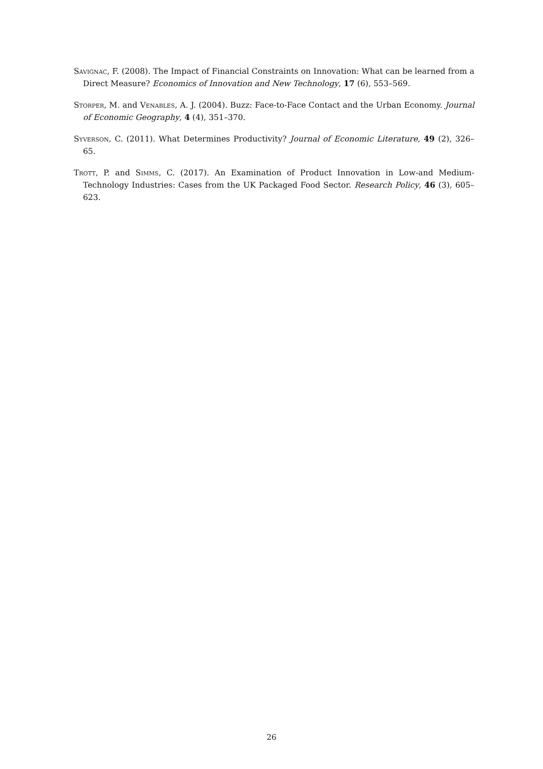Savignac, F. (2008). The Impact of Financial Constraints on Innovation: What can be learned from a Direct Measure? Economics of Innovation and New Technology, 17 (6), 553–569.
Storper, M. and Venables, A. J. (2004). Buzz: Face-to-Face Contact and the Urban Economy. Journal of Economic Geography, 4 (4), 351–370.
Syverson, C. (2011). What Determines Productivity? Journal of Economic Literature, 49 (2), 326–65.
Trott, P. and Simms, C. (2017). An Examination of Product Innovation in Low-and Medium-Technology Industries: Cases from the UK Packaged Food Sector. Research Policy, 46 (3), 605–623.
26